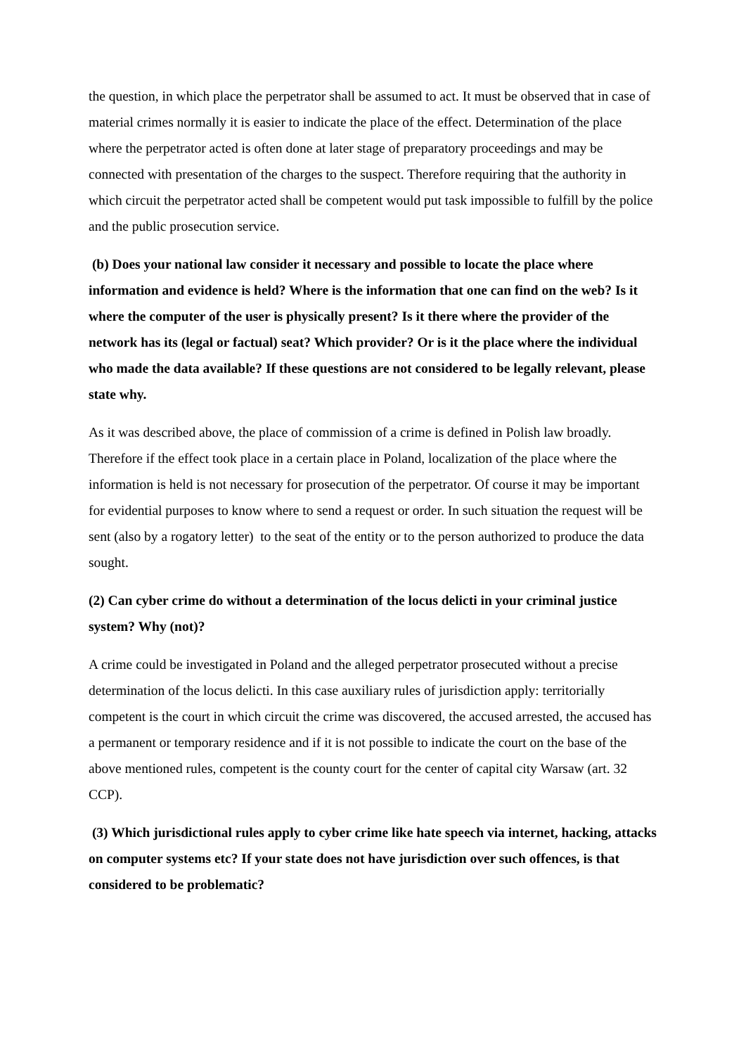the question, in which place the perpetrator shall be assumed to act. It must be observed that in case of material crimes normally it is easier to indicate the place of the effect. Determination of the place where the perpetrator acted is often done at later stage of preparatory proceedings and may be connected with presentation of the charges to the suspect. Therefore requiring that the authority in which circuit the perpetrator acted shall be competent would put task impossible to fulfill by the police and the public prosecution service.
(b) Does your national law consider it necessary and possible to locate the place where information and evidence is held? Where is the information that one can find on the web? Is it where the computer of the user is physically present? Is it there where the provider of the network has its (legal or factual) seat? Which provider? Or is it the place where the individual who made the data available? If these questions are not considered to be legally relevant, please state why.
As it was described above, the place of commission of a crime is defined in Polish law broadly. Therefore if the effect took place in a certain place in Poland, localization of the place where the information is held is not necessary for prosecution of the perpetrator. Of course it may be important for evidential purposes to know where to send a request or order. In such situation the request will be sent (also by a rogatory letter) to the seat of the entity or to the person authorized to produce the data sought.
(2) Can cyber crime do without a determination of the locus delicti in your criminal justice system? Why (not)?
A crime could be investigated in Poland and the alleged perpetrator prosecuted without a precise determination of the locus delicti. In this case auxiliary rules of jurisdiction apply: territorially competent is the court in which circuit the crime was discovered, the accused arrested, the accused has a permanent or temporary residence and if it is not possible to indicate the court on the base of the above mentioned rules, competent is the county court for the center of capital city Warsaw (art. 32 CCP).
(3) Which jurisdictional rules apply to cyber crime like hate speech via internet, hacking, attacks on computer systems etc? If your state does not have jurisdiction over such offences, is that considered to be problematic?